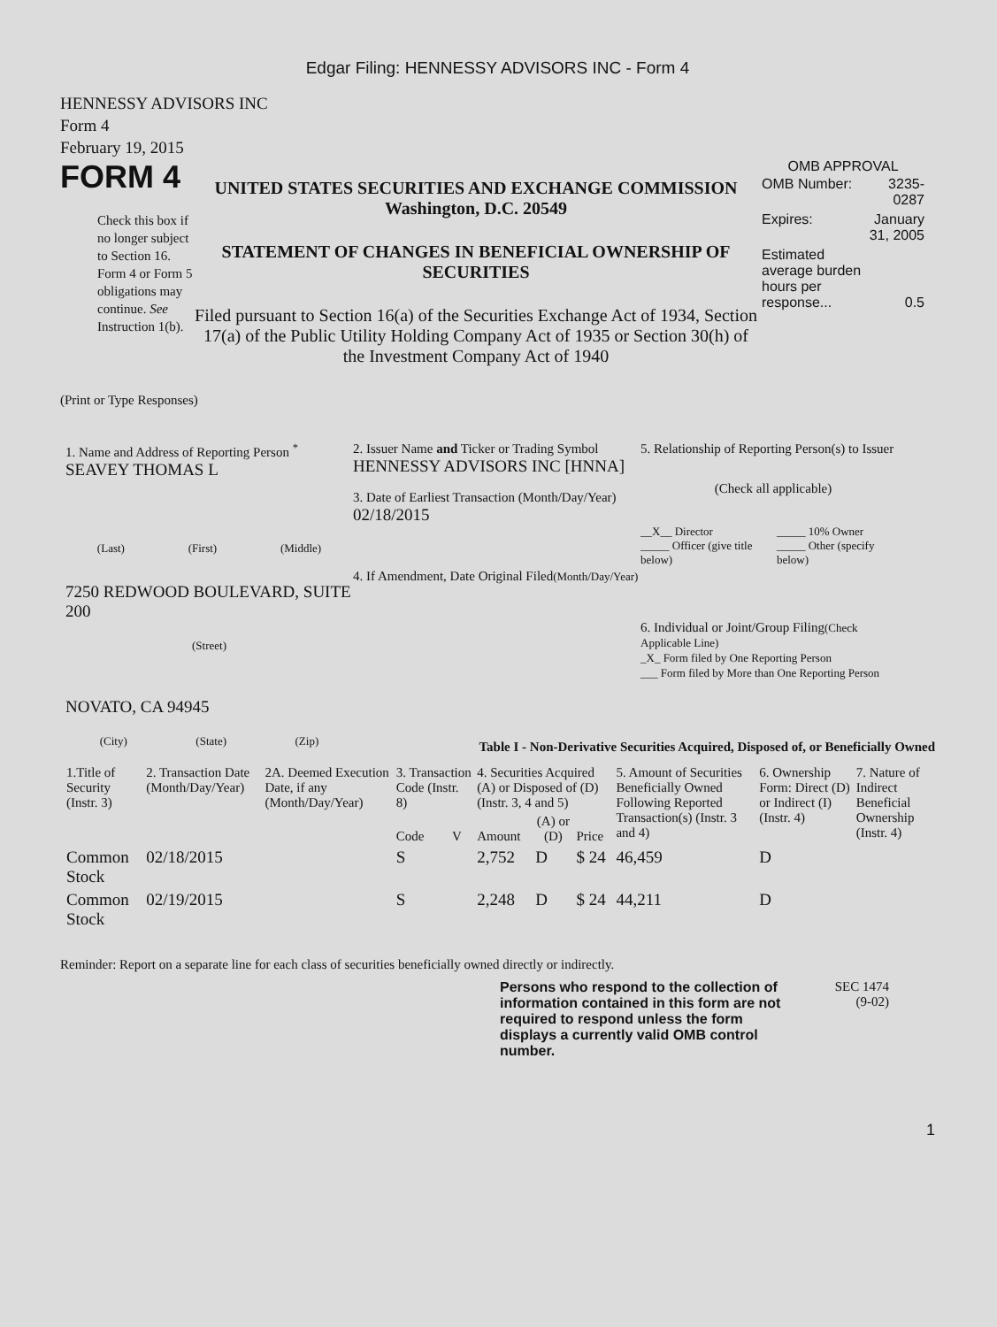Edgar Filing: HENNESSY ADVISORS INC - Form 4
HENNESSY ADVISORS INC
Form 4
February 19, 2015
FORM 4
Check this box if no longer subject to Section 16. Form 4 or Form 5 obligations may continue. See Instruction 1(b).
UNITED STATES SECURITIES AND EXCHANGE COMMISSION
Washington, D.C. 20549
STATEMENT OF CHANGES IN BENEFICIAL OWNERSHIP OF SECURITIES
Filed pursuant to Section 16(a) of the Securities Exchange Act of 1934, Section 17(a) of the Public Utility Holding Company Act of 1935 or Section 30(h) of the Investment Company Act of 1940
OMB APPROVAL
| OMB Number: | 3235-0287 |
| Expires: | January 31, 2005 |
| Estimated average burden hours per response... | 0.5 |
(Print or Type Responses)
1. Name and Address of Reporting Person <sup>*</sup>
SEAVEY THOMAS L
(Last) (First) (Middle)
7250 REDWOOD BOULEVARD, SUITE 200
(Street)
NOVATO, CA 94945
(City) (State) (Zip)
2. Issuer Name and Ticker or Trading Symbol
HENNESSY ADVISORS INC [HNNA]
3. Date of Earliest Transaction (Month/Day/Year)
02/18/2015
4. If Amendment, Date Original Filed(Month/Day/Year)
5. Relationship of Reporting Person(s) to Issuer
(Check all applicable)
__X__ Director
_____ Officer (give title below)
_____ 10% Owner
_____ Other (specify below)
6. Individual or Joint/Group Filing(Check Applicable Line)
_X_ Form filed by One Reporting Person
___ Form filed by More than One Reporting Person
Table I - Non-Derivative Securities Acquired, Disposed of, or Beneficially Owned
| 1.Title of Security (Instr. 3) | 2. Transaction Date (Month/Day/Year) | 2A. Deemed Execution Date, if any (Month/Day/Year) | 3. Transaction Code (Instr. 8) | | 4. Securities Acquired (A) or Disposed of (D) (Instr. 3, 4 and 5) | | | 5. Amount of Securities Beneficially Owned Following Reported Transaction(s) (Instr. 3 and 4) | 6. Ownership Form: Direct (D) or Indirect (I) (Instr. 4) | 7. Nature of Indirect Beneficial Ownership (Instr. 4) |
| --- | --- | --- | --- | --- | --- | --- | --- | --- | --- | --- |
| | | | Code | V | Amount | (A) or (D) | Price | | | |
| Common Stock | 02/18/2015 | | S | | 2,752 | D | $ 24 | 46,459 | D | |
| Common Stock | 02/19/2015 | | S | | 2,248 | D | $ 24 | 44,211 | D | |
Reminder: Report on a separate line for each class of securities beneficially owned directly or indirectly.
Persons who respond to the collection of information contained in this form are not required to respond unless the form displays a currently valid OMB control number.
SEC 1474
(9-02)
1